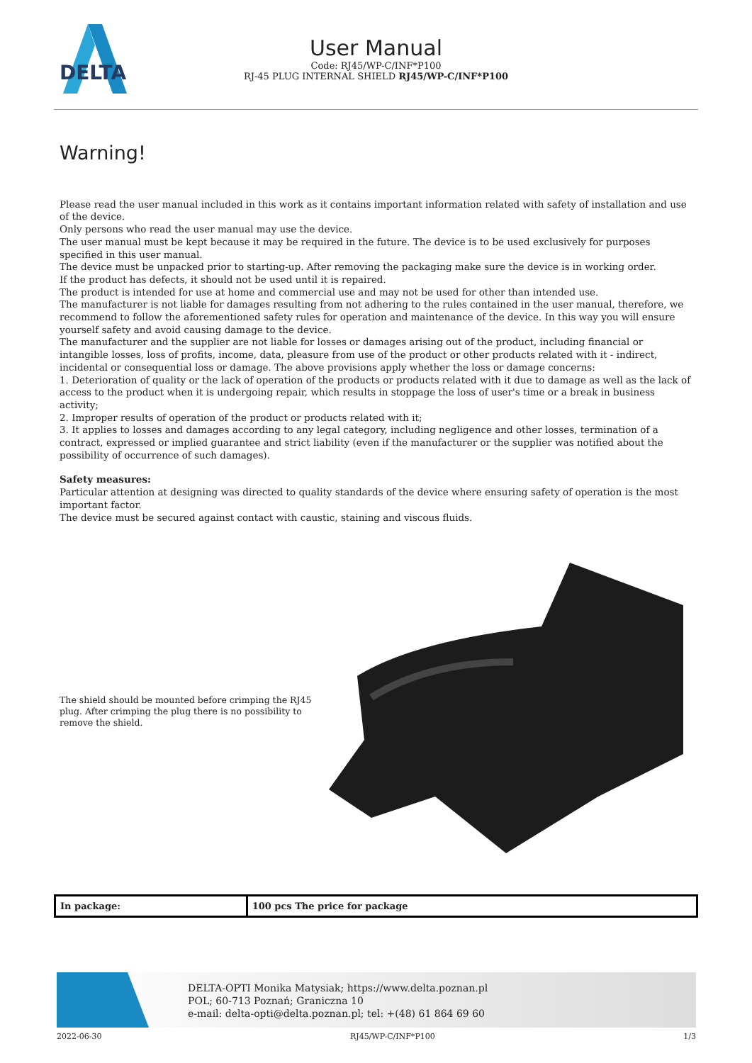DELTA
User Manual
Code: RJ45/WP-C/INF*P100
RJ-45 PLUG INTERNAL SHIELD RJ45/WP-C/INF*P100
Warning!
Please read the user manual included in this work as it contains important information related with safety of installation and use of the device.
Only persons who read the user manual may use the device.
The user manual must be kept because it may be required in the future. The device is to be used exclusively for purposes specified in this user manual.
The device must be unpacked prior to starting-up. After removing the packaging make sure the device is in working order.
If the product has defects, it should not be used until it is repaired.
The product is intended for use at home and commercial use and may not be used for other than intended use.
The manufacturer is not liable for damages resulting from not adhering to the rules contained in the user manual, therefore, we recommend to follow the aforementioned safety rules for operation and maintenance of the device. In this way you will ensure yourself safety and avoid causing damage to the device.
The manufacturer and the supplier are not liable for losses or damages arising out of the product, including financial or intangible losses, loss of profits, income, data, pleasure from use of the product or other products related with it - indirect, incidental or consequential loss or damage. The above provisions apply whether the loss or damage concerns:
1. Deterioration of quality or the lack of operation of the products or products related with it due to damage as well as the lack of access to the product when it is undergoing repair, which results in stoppage the loss of user's time or a break in business activity;
2. Improper results of operation of the product or products related with it;
3. It applies to losses and damages according to any legal category, including negligence and other losses, termination of a contract, expressed or implied guarantee and strict liability (even if the manufacturer or the supplier was notified about the possibility of occurrence of such damages).
Safety measures:
Particular attention at designing was directed to quality standards of the device where ensuring safety of operation is the most important factor.
The device must be secured against contact with caustic, staining and viscous fluids.
The shield should be mounted before crimping the RJ45 plug. After crimping the plug there is no possibility to remove the shield.
| In package: | 100 pcs The price for package |
DELTA-OPTI Monika Matysiak; https://www.delta.poznan.pl
POL; 60-713 Poznań; Graniczna 10
e-mail: delta-opti@delta.poznan.pl; tel: +(48) 61 864 69 60
2022-06-30 RJ45/WP-C/INF*P100 1/3